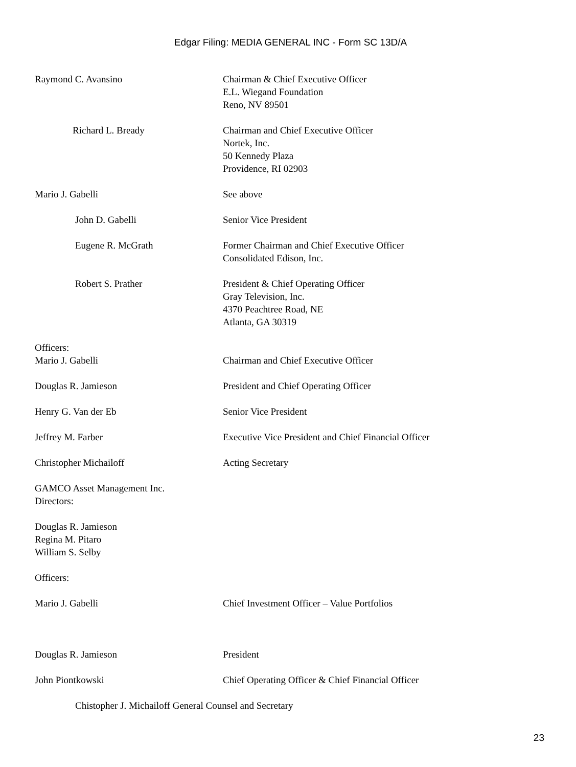Edgar Filing: MEDIA GENERAL INC - Form SC 13D/A
| Raymond C. Avansino | Chairman & Chief Executive Officer E.L. Wiegand Foundation Reno, NV 89501 |
| Richard L. Bready | Chairman and Chief Executive Officer Nortek, Inc. 50 Kennedy Plaza Providence, RI 02903 |
| Mario J. Gabelli | See above |
| John D. Gabelli | Senior Vice President |
| Eugene R. McGrath | Former Chairman and Chief Executive Officer Consolidated Edison, Inc. |
| Robert S. Prather | President & Chief Operating Officer Gray Television, Inc. 4370 Peachtree Road, NE Atlanta, GA 30319 |
| Officers: Mario J. Gabelli | Chairman and Chief Executive Officer |
| Douglas R. Jamieson | President and Chief Operating Officer |
| Henry G. Van der Eb | Senior Vice President |
| Jeffrey M. Farber | Executive Vice President and Chief Financial Officer |
| Christopher Michailoff | Acting Secretary |
| GAMCO Asset Management Inc. Directors: | |
| Douglas R. Jamieson Regina M. Pitaro William S. Selby | |
| Officers: | |
| Mario J. Gabelli | Chief Investment Officer – Value Portfolios |
| Douglas R. Jamieson | President |
| John Piontkowski | Chief Operating Officer & Chief Financial Officer |
| Chistopher J. Michailoff General Counsel and Secretary | |
23